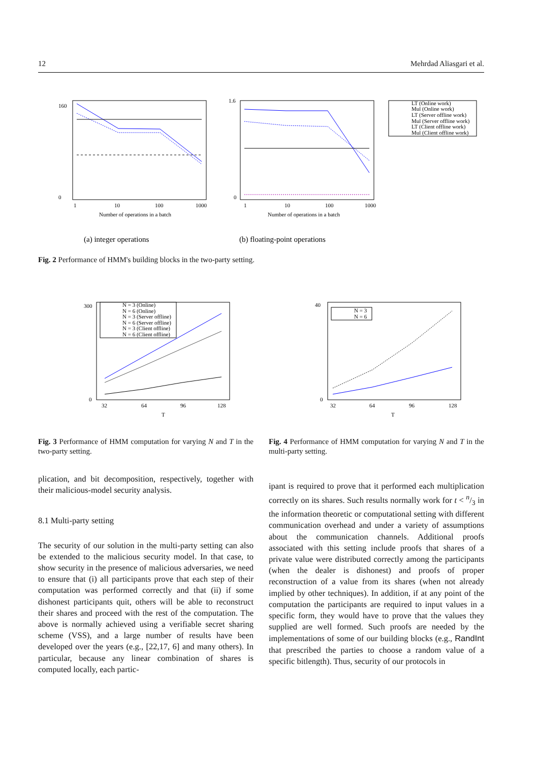12 Mehrdad Aliasgari et al.
160
0
1
10
100
1000
Number of operations in a batch
1.6
0
1
10
100
1000
Number of operations in a batch
LT (Online work)
Mul (Online work)
LT (Server offline work)
Mul (Server offline work)
LT (Client offline work)
Mul (Client offline work)
(a) integer operations
(b) floating-point operations
Fig. 2 Performance of HMM's building blocks in the two-party setting.
300
0
32
64
96
128
T
N = 3 (Online)
N = 6 (Online)
N = 3 (Server offline)
N = 6 (Server offline)
N = 3 (Client offline)
N = 6 (Client offline)
40
0
32
64
96
128
T
N = 3
N = 6
Fig. 3 Performance of HMM computation for varying N and T in the two-party setting.
Fig. 4 Performance of HMM computation for varying N and T in the multi-party setting.
plication, and bit decomposition, respectively, together with their malicious-model security analysis.
8.1 Multi-party setting
The security of our solution in the multi-party setting can also be extended to the malicious security model. In that case, to show security in the presence of malicious adversaries, we need to ensure that (i) all participants prove that each step of their computation was performed correctly and that (ii) if some dishonest participants quit, others will be able to reconstruct their shares and proceed with the rest of the computation. The above is normally achieved using a verifiable secret sharing scheme (VSS), and a large number of results have been developed over the years (e.g., [22,17, 6] and many others). In particular, because any linear combination of shares is computed locally, each partic-
ipant is required to prove that it performed each multiplication correctly on its shares. Such results normally work for t < n/3 in the information theoretic or computational setting with different communication overhead and under a variety of assumptions about the communication channels. Additional proofs associated with this setting include proofs that shares of a private value were distributed correctly among the participants (when the dealer is dishonest) and proofs of proper reconstruction of a value from its shares (when not already implied by other techniques). In addition, if at any point of the computation the participants are required to input values in a specific form, they would have to prove that the values they supplied are well formed. Such proofs are needed by the implementations of some of our building blocks (e.g., RandInt that prescribed the parties to choose a random value of a specific bitlength). Thus, security of our protocols in